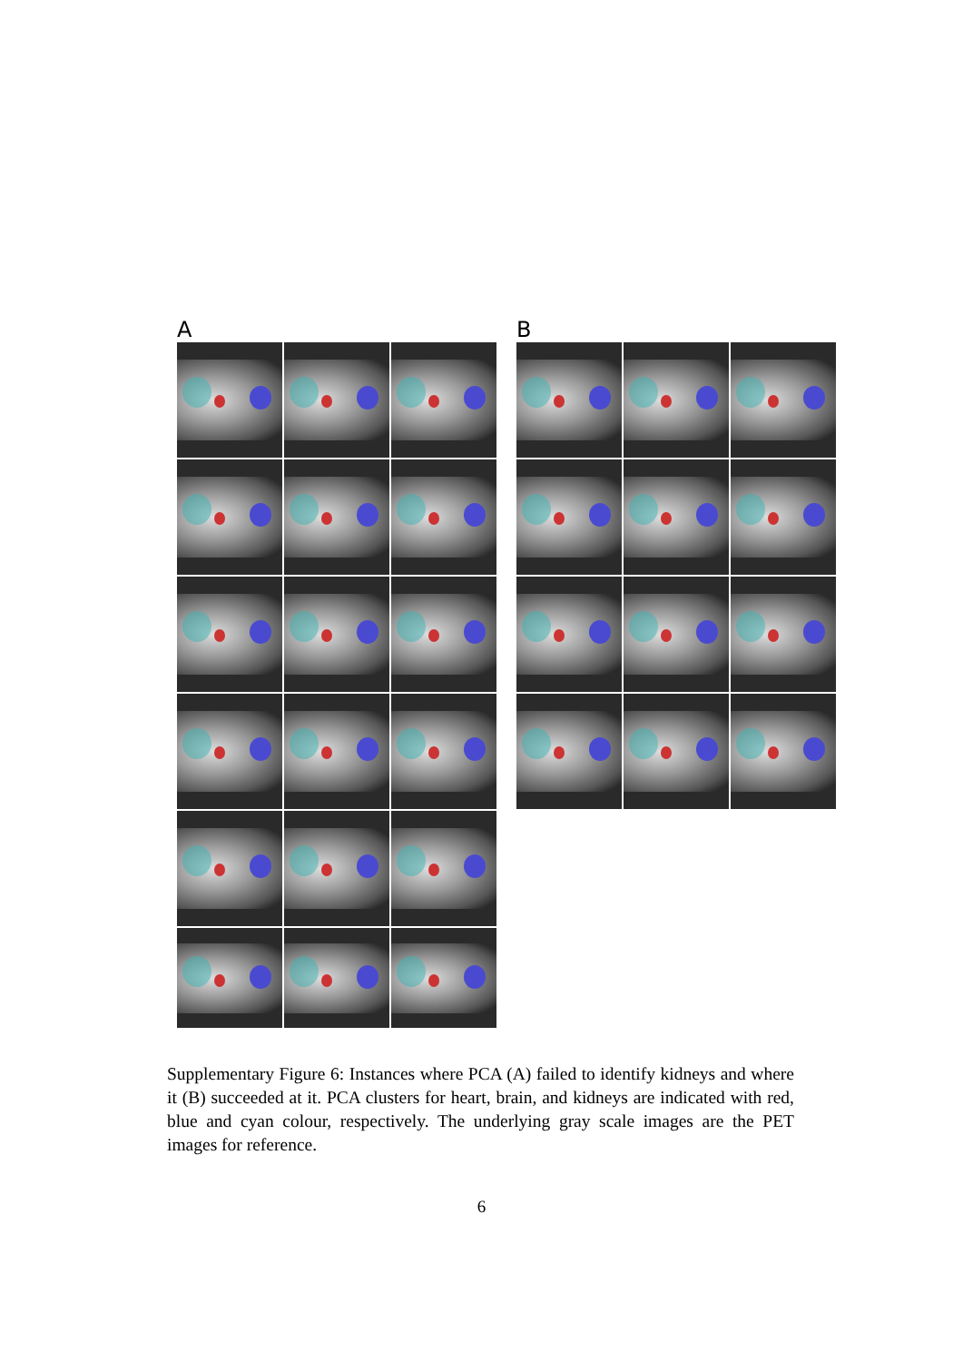A B
Supplementary Figure 6: Instances where PCA (A) failed to identify kidneys and where it (B) succeeded at it. PCA clusters for heart, brain, and kidneys are indicated with red, blue and cyan colour, respectively. The underlying gray scale images are the PET images for reference.
6